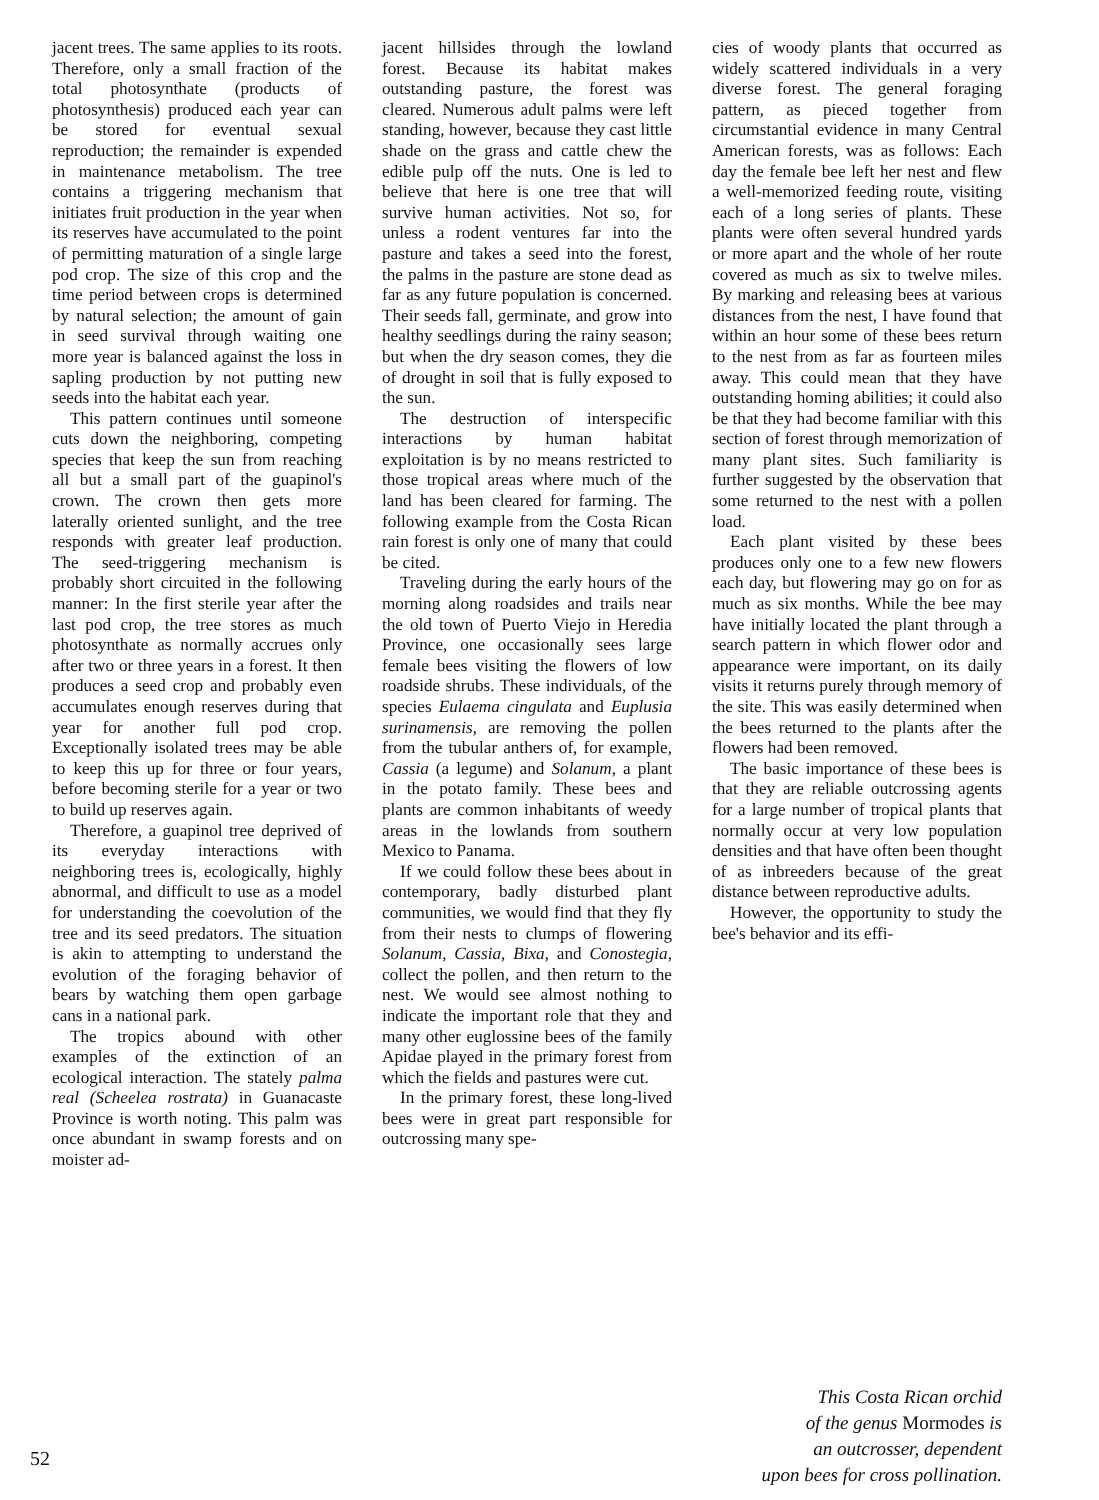jacent trees. The same applies to its roots. Therefore, only a small fraction of the total photosynthate (products of photosynthesis) produced each year can be stored for eventual sexual reproduction; the remainder is expended in maintenance metabolism. The tree contains a triggering mechanism that initiates fruit production in the year when its reserves have accumulated to the point of permitting maturation of a single large pod crop. The size of this crop and the time period between crops is determined by natural selection; the amount of gain in seed survival through waiting one more year is balanced against the loss in sapling production by not putting new seeds into the habitat each year.
This pattern continues until someone cuts down the neighboring, competing species that keep the sun from reaching all but a small part of the guapinol's crown. The crown then gets more laterally oriented sunlight, and the tree responds with greater leaf production. The seed-triggering mechanism is probably short circuited in the following manner: In the first sterile year after the last pod crop, the tree stores as much photosynthate as normally accrues only after two or three years in a forest. It then produces a seed crop and probably even accumulates enough reserves during that year for another full pod crop. Exceptionally isolated trees may be able to keep this up for three or four years, before becoming sterile for a year or two to build up reserves again.
Therefore, a guapinol tree deprived of its everyday interactions with neighboring trees is, ecologically, highly abnormal, and difficult to use as a model for understanding the coevolution of the tree and its seed predators. The situation is akin to attempting to understand the evolution of the foraging behavior of bears by watching them open garbage cans in a national park.
The tropics abound with other examples of the extinction of an ecological interaction. The stately palma real (Scheelea rostrata) in Guanacaste Province is worth noting. This palm was once abundant in swamp forests and on moister ad-
jacent hillsides through the lowland forest. Because its habitat makes outstanding pasture, the forest was cleared. Numerous adult palms were left standing, however, because they cast little shade on the grass and cattle chew the edible pulp off the nuts. One is led to believe that here is one tree that will survive human activities. Not so, for unless a rodent ventures far into the pasture and takes a seed into the forest, the palms in the pasture are stone dead as far as any future population is concerned. Their seeds fall, germinate, and grow into healthy seedlings during the rainy season; but when the dry season comes, they die of drought in soil that is fully exposed to the sun.
The destruction of interspecific interactions by human habitat exploitation is by no means restricted to those tropical areas where much of the land has been cleared for farming. The following example from the Costa Rican rain forest is only one of many that could be cited.
Traveling during the early hours of the morning along roadsides and trails near the old town of Puerto Viejo in Heredia Province, one occasionally sees large female bees visiting the flowers of low roadside shrubs. These individuals, of the species Eulaema cingulata and Euplusia surinamensis, are removing the pollen from the tubular anthers of, for example, Cassia (a legume) and Solanum, a plant in the potato family. These bees and plants are common inhabitants of weedy areas in the lowlands from southern Mexico to Panama.
If we could follow these bees about in contemporary, badly disturbed plant communities, we would find that they fly from their nests to clumps of flowering Solanum, Cassia, Bixa, and Conostegia, collect the pollen, and then return to the nest. We would see almost nothing to indicate the important role that they and many other euglossine bees of the family Apidae played in the primary forest from which the fields and pastures were cut.
In the primary forest, these long-lived bees were in great part responsible for outcrossing many spe-
cies of woody plants that occurred as widely scattered individuals in a very diverse forest. The general foraging pattern, as pieced together from circumstantial evidence in many Central American forests, was as follows: Each day the female bee left her nest and flew a well-memorized feeding route, visiting each of a long series of plants. These plants were often several hundred yards or more apart and the whole of her route covered as much as six to twelve miles. By marking and releasing bees at various distances from the nest, I have found that within an hour some of these bees return to the nest from as far as fourteen miles away. This could mean that they have outstanding homing abilities; it could also be that they had become familiar with this section of forest through memorization of many plant sites. Such familiarity is further suggested by the observation that some returned to the nest with a pollen load.
Each plant visited by these bees produces only one to a few new flowers each day, but flowering may go on for as much as six months. While the bee may have initially located the plant through a search pattern in which flower odor and appearance were important, on its daily visits it returns purely through memory of the site. This was easily determined when the bees returned to the plants after the flowers had been removed.
The basic importance of these bees is that they are reliable outcrossing agents for a large number of tropical plants that normally occur at very low population densities and that have often been thought of as inbreeders because of the great distance between reproductive adults.
However, the opportunity to study the bee's behavior and its effi-
This Costa Rican orchid
of the genus Mormodes is
an outcrosser, dependent
upon bees for cross pollination.
52